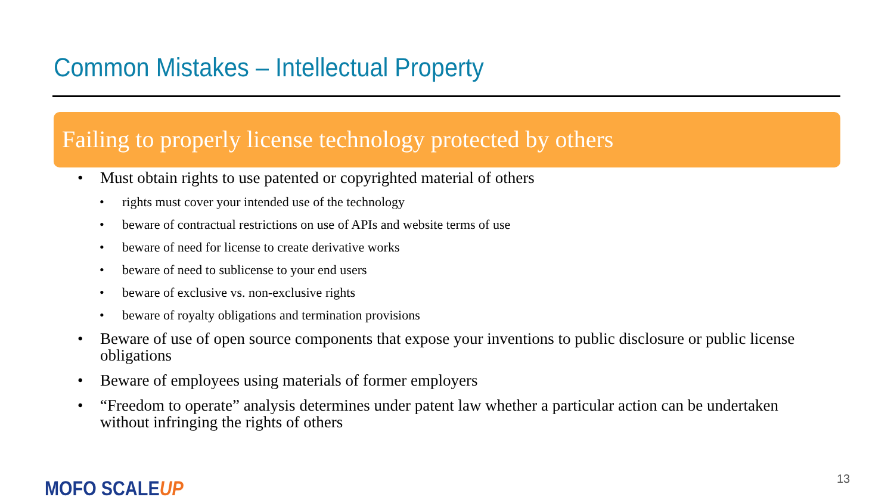Common Mistakes – Intellectual Property
Failing to properly license technology protected by others
• Must obtain rights to use patented or copyrighted material of others
• rights must cover your intended use of the technology
• beware of contractual restrictions on use of APIs and website terms of use
• beware of need for license to create derivative works
• beware of need to sublicense to your end users
• beware of exclusive vs. non-exclusive rights
• beware of royalty obligations and termination provisions
• Beware of use of open source components that expose your inventions to public disclosure or public license obligations
• Beware of employees using materials of former employers
• “Freedom to operate” analysis determines under patent law whether a particular action can be undertaken without infringing the rights of others
MOFO SCALEUP 13